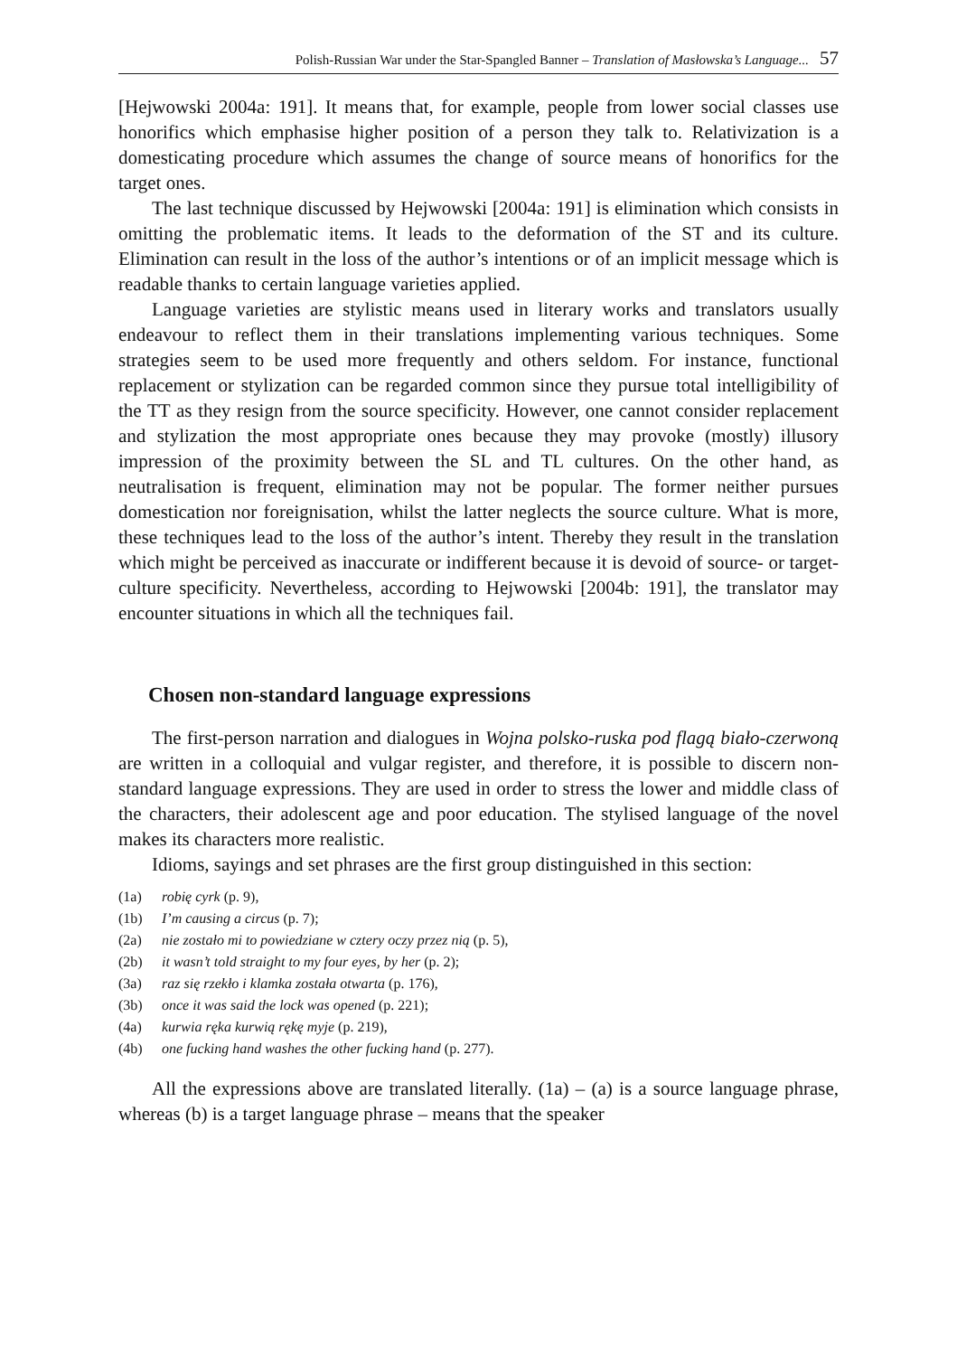Polish-Russian War under the Star-Spangled Banner – Translation of Masłowska’s Language... 57
[Hejwowski 2004a: 191]. It means that, for example, people from lower social classes use honorifics which emphasise higher position of a person they talk to. Relativization is a domesticating procedure which assumes the change of source means of honorifics for the target ones.
The last technique discussed by Hejwowski [2004a: 191] is elimination which consists in omitting the problematic items. It leads to the deformation of the ST and its culture. Elimination can result in the loss of the author’s intentions or of an implicit message which is readable thanks to certain language varieties applied.
Language varieties are stylistic means used in literary works and translators usually endeavour to reflect them in their translations implementing various techniques. Some strategies seem to be used more frequently and others seldom. For instance, functional replacement or stylization can be regarded common since they pursue total intelligibility of the TT as they resign from the source specificity. However, one cannot consider replacement and stylization the most appropriate ones because they may provoke (mostly) illusory impression of the proximity between the SL and TL cultures. On the other hand, as neutralisation is frequent, elimination may not be popular. The former neither pursues domestication nor foreignisation, whilst the latter neglects the source culture. What is more, these techniques lead to the loss of the author’s intent. Thereby they result in the translation which might be perceived as inaccurate or indifferent because it is devoid of source- or target-culture specificity. Nevertheless, according to Hejwowski [2004b: 191], the translator may encounter situations in which all the techniques fail.
Chosen non-standard language expressions
The first-person narration and dialogues in Wojna polsko-ruska pod flagą biało-czerwoną are written in a colloquial and vulgar register, and therefore, it is possible to discern non-standard language expressions. They are used in order to stress the lower and middle class of the characters, their adolescent age and poor education. The stylised language of the novel makes its characters more realistic.
Idioms, sayings and set phrases are the first group distinguished in this section:
(1a) robię cyrk (p. 9),
(1b) I’m causing a circus (p. 7);
(2a) nie zostało mi to powiedziane w cztery oczy przez nią (p. 5),
(2b) it wasn’t told straight to my four eyes, by her (p. 2);
(3a) raz się rzekło i klamka została otwarta (p. 176),
(3b) once it was said the lock was opened (p. 221);
(4a) kurwia ręka kurwią rękę myje (p. 219),
(4b) one fucking hand washes the other fucking hand (p. 277).
All the expressions above are translated literally. (1a) – (a) is a source language phrase, whereas (b) is a target language phrase – means that the speaker